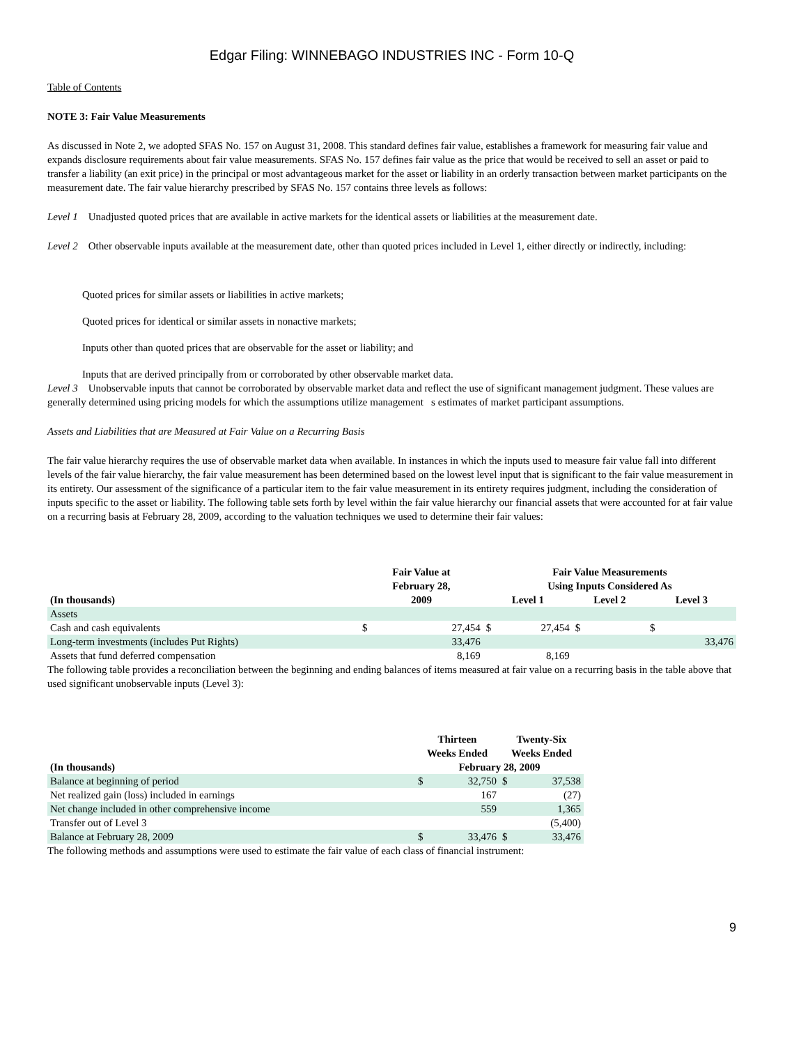Edgar Filing: WINNEBAGO INDUSTRIES INC - Form 10-Q
Table of Contents
NOTE 3: Fair Value Measurements
As discussed in Note 2, we adopted SFAS No. 157 on August 31, 2008. This standard defines fair value, establishes a framework for measuring fair value and expands disclosure requirements about fair value measurements. SFAS No. 157 defines fair value as the price that would be received to sell an asset or paid to transfer a liability (an exit price) in the principal or most advantageous market for the asset or liability in an orderly transaction between market participants on the measurement date. The fair value hierarchy prescribed by SFAS No. 157 contains three levels as follows:
Level 1 Unadjusted quoted prices that are available in active markets for the identical assets or liabilities at the measurement date.
Level 2 Other observable inputs available at the measurement date, other than quoted prices included in Level 1, either directly or indirectly, including:
Quoted prices for similar assets or liabilities in active markets;
Quoted prices for identical or similar assets in nonactive markets;
Inputs other than quoted prices that are observable for the asset or liability; and
Inputs that are derived principally from or corroborated by other observable market data.
Level 3 Unobservable inputs that cannot be corroborated by observable market data and reflect the use of significant management judgment. These values are generally determined using pricing models for which the assumptions utilize management s estimates of market participant assumptions.
Assets and Liabilities that are Measured at Fair Value on a Recurring Basis
The fair value hierarchy requires the use of observable market data when available. In instances in which the inputs used to measure fair value fall into different levels of the fair value hierarchy, the fair value measurement has been determined based on the lowest level input that is significant to the fair value measurement in its entirety. Our assessment of the significance of a particular item to the fair value measurement in its entirety requires judgment, including the consideration of inputs specific to the asset or liability. The following table sets forth by level within the fair value hierarchy our financial assets that were accounted for at fair value on a recurring basis at February 28, 2009, according to the valuation techniques we used to determine their fair values:
| (In thousands) | Fair Value at February 28, 2009 | | Fair Value Measurements Using Inputs Considered As | | | | | |
| --- | --- | --- | --- | --- | --- | --- | --- | --- |
| | | | Level 1 | | Level 2 | | Level 3 | |
| Assets | | | | | | | | |
| Cash and cash equivalents | $ | 27,454 | $ | 27,454 | $ | | $ | |
| Long-term investments (includes Put Rights) | | 33,476 | | | | | | 33,476 |
| Assets that fund deferred compensation | | 8,169 | | 8,169 | | | | |
The following table provides a reconciliation between the beginning and ending balances of items measured at fair value on a recurring basis in the table above that used significant unobservable inputs (Level 3):
| (In thousands) | Thirteen Weeks Ended | | Twenty-Six Weeks Ended | |
| --- | --- | --- | --- | --- |
| | February 28, 2009 | | | |
| Balance at beginning of period | $ | 32,750 | $ | 37,538 |
| Net realized gain (loss) included in earnings | | 167 | | (27) |
| Net change included in other comprehensive income | | 559 | | 1,365 |
| Transfer out of Level 3 | | | | (5,400) |
| Balance at February 28, 2009 | $ | 33,476 | $ | 33,476 |
The following methods and assumptions were used to estimate the fair value of each class of financial instrument:
9